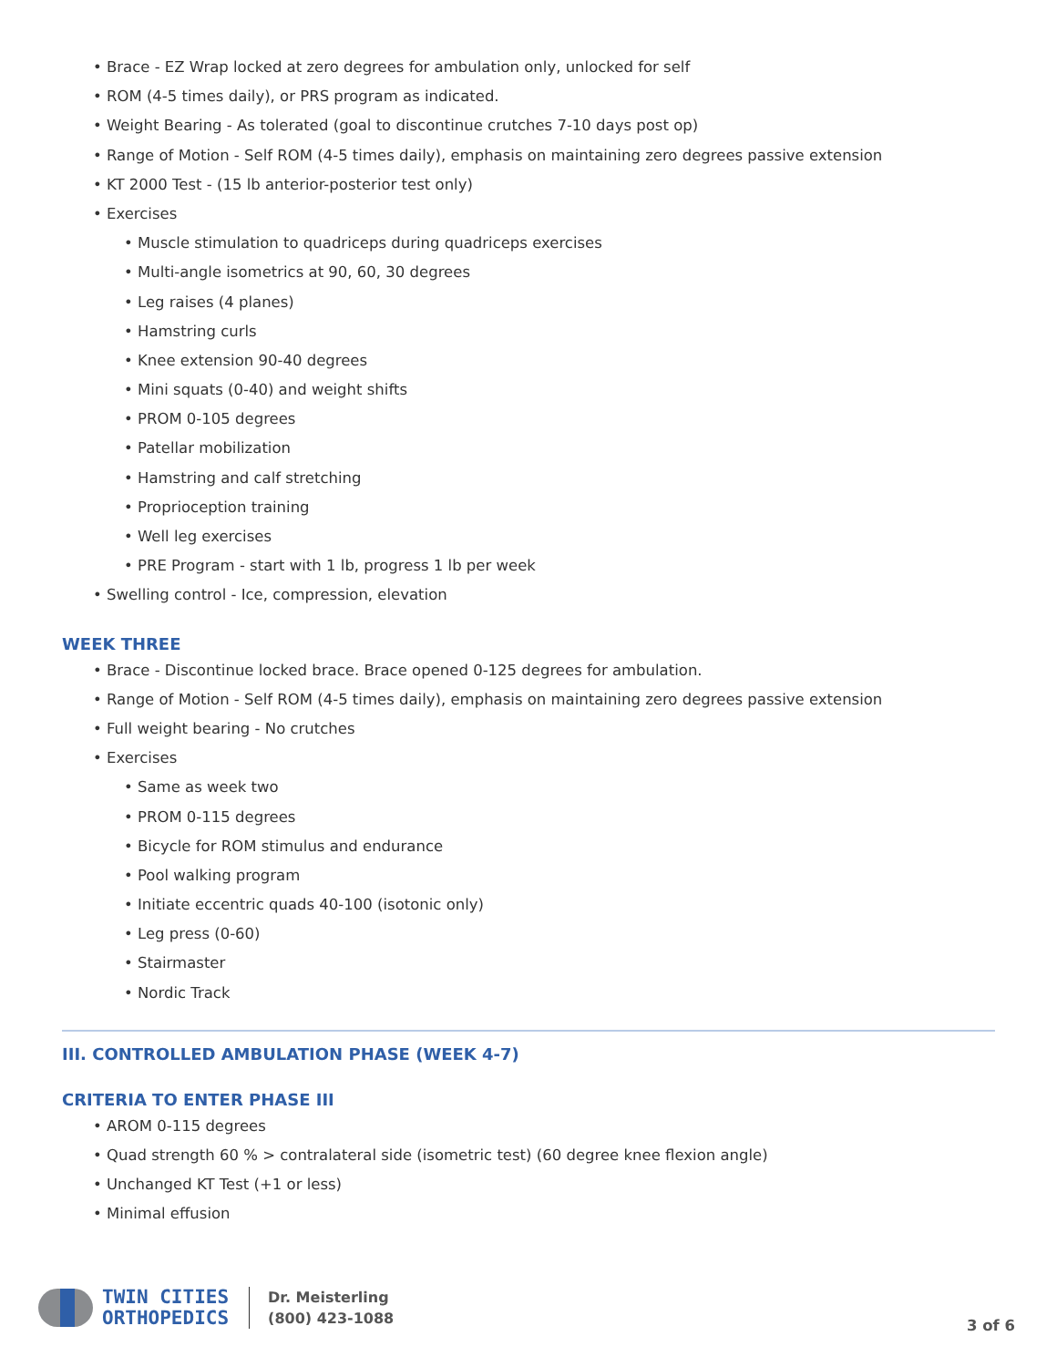• Brace - EZ Wrap locked at zero degrees for ambulation only, unlocked for self
• ROM (4-5 times daily), or PRS program as indicated.
• Weight Bearing - As tolerated (goal to discontinue crutches 7-10 days post op)
• Range of Motion - Self ROM (4-5 times daily), emphasis on maintaining zero degrees passive extension
• KT 2000 Test - (15 lb anterior-posterior test only)
• Exercises
• Muscle stimulation to quadriceps during quadriceps exercises
• Multi-angle isometrics at 90, 60, 30 degrees
• Leg raises (4 planes)
• Hamstring curls
• Knee extension 90-40 degrees
• Mini squats (0-40) and weight shifts
• PROM 0-105 degrees
• Patellar mobilization
• Hamstring and calf stretching
• Proprioception training
• Well leg exercises
• PRE Program - start with 1 lb, progress 1 lb per week
• Swelling control - Ice, compression, elevation
WEEK THREE
• Brace - Discontinue locked brace. Brace opened 0-125 degrees for ambulation.
• Range of Motion - Self ROM (4-5 times daily), emphasis on maintaining zero degrees passive extension
• Full weight bearing - No crutches
• Exercises
• Same as week two
• PROM 0-115 degrees
• Bicycle for ROM stimulus and endurance
• Pool walking program
• Initiate eccentric quads 40-100 (isotonic only)
• Leg press (0-60)
• Stairmaster
• Nordic Track
III. CONTROLLED AMBULATION PHASE (WEEK 4-7)
CRITERIA TO ENTER PHASE III
• AROM 0-115 degrees
• Quad strength 60 % > contralateral side (isometric test) (60 degree knee flexion angle)
• Unchanged KT Test (+1 or less)
• Minimal effusion
TWIN CITIES
ORTHOPEDICS
Dr. Meisterling
(800) 423-1088
3 of 6